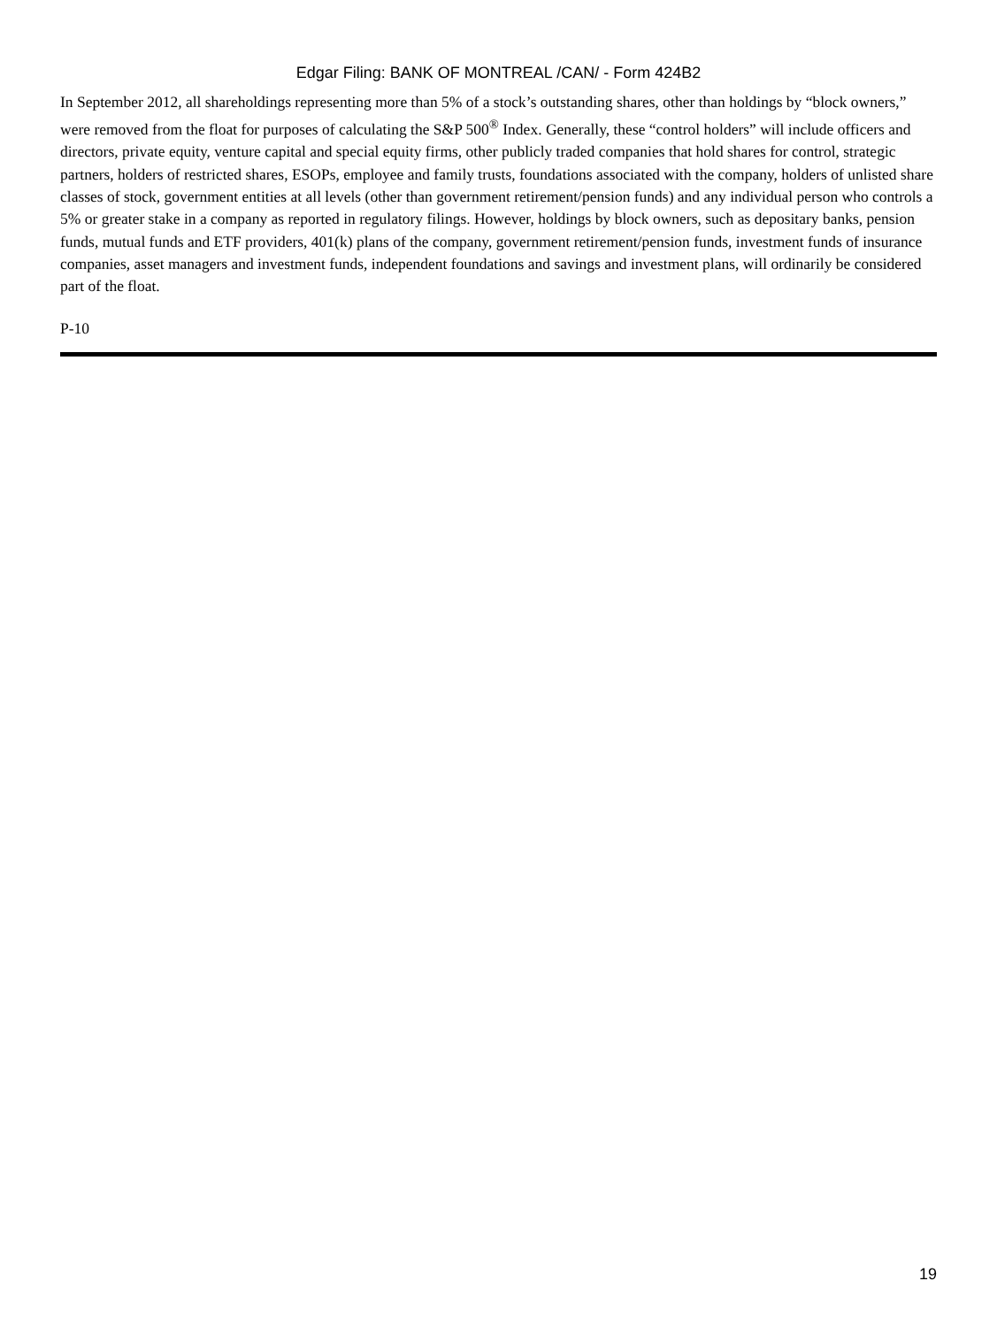Edgar Filing: BANK OF MONTREAL /CAN/ - Form 424B2
In September 2012, all shareholdings representing more than 5% of a stock’s outstanding shares, other than holdings by “block owners,” were removed from the float for purposes of calculating the S&P 500<sup>®</sup> Index. Generally, these “control holders” will include officers and directors, private equity, venture capital and special equity firms, other publicly traded companies that hold shares for control, strategic partners, holders of restricted shares, ESOPs, employee and family trusts, foundations associated with the company, holders of unlisted share classes of stock, government entities at all levels (other than government retirement/pension funds) and any individual person who controls a 5% or greater stake in a company as reported in regulatory filings. However, holdings by block owners, such as depositary banks, pension funds, mutual funds and ETF providers, 401(k) plans of the company, government retirement/pension funds, investment funds of insurance companies, asset managers and investment funds, independent foundations and savings and investment plans, will ordinarily be considered part of the float.
P-10
19